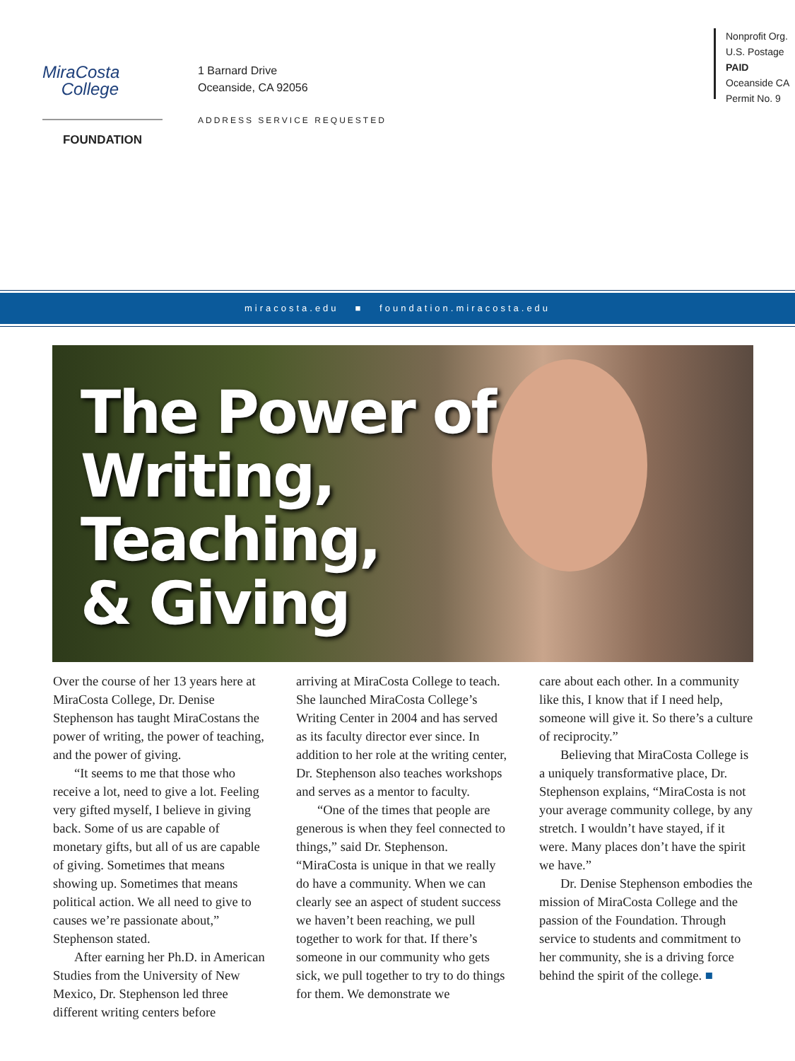MiraCosta
College
FOUNDATION
1 Barnard Drive
Oceanside, CA 92056
ADDRESS SERVICE REQUESTED
Nonprofit Org.
U.S. Postage
PAID
Oceanside CA
Permit No. 9
miracosta.edu ■ foundation.miracosta.edu
The Power of
Writing,
Teaching,
& Giving
Over the course of her 13 years here at MiraCosta College, Dr. Denise Stephenson has taught MiraCostans the power of writing, the power of teaching, and the power of giving.
“It seems to me that those who receive a lot, need to give a lot. Feeling very gifted myself, I believe in giving back. Some of us are capable of monetary gifts, but all of us are capable of giving. Sometimes that means showing up. Sometimes that means political action. We all need to give to causes we’re passionate about,” Stephenson stated.
After earning her Ph.D. in American Studies from the University of New Mexico, Dr. Stephenson led three different writing centers before
arriving at MiraCosta College to teach. She launched MiraCosta College’s Writing Center in 2004 and has served as its faculty director ever since. In addition to her role at the writing center, Dr. Stephenson also teaches workshops and serves as a mentor to faculty.
“One of the times that people are generous is when they feel connected to things,” said Dr. Stephenson. “MiraCosta is unique in that we really do have a community. When we can clearly see an aspect of student success we haven’t been reaching, we pull together to work for that. If there’s someone in our community who gets sick, we pull together to try to do things for them. We demonstrate we
care about each other. In a community like this, I know that if I need help, someone will give it. So there’s a culture of reciprocity.”
Believing that MiraCosta College is a uniquely transformative place, Dr. Stephenson explains, “MiraCosta is not your average community college, by any stretch. I wouldn’t have stayed, if it were. Many places don’t have the spirit we have.”
Dr. Denise Stephenson embodies the mission of MiraCosta College and the passion of the Foundation. Through service to students and commitment to her community, she is a driving force behind the spirit of the college. ■